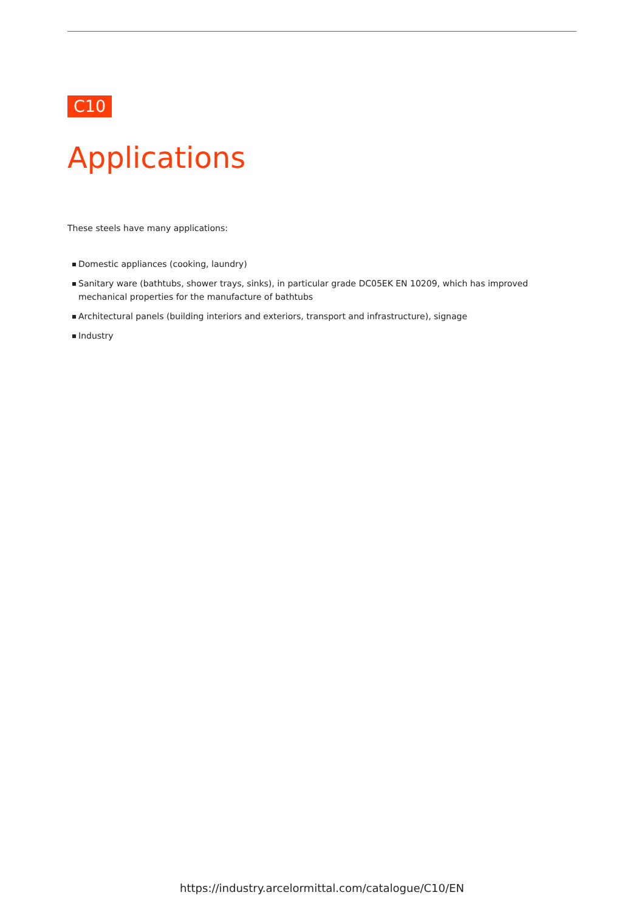C10
Applications
These steels have many applications:
Domestic appliances (cooking, laundry)
Sanitary ware (bathtubs, shower trays, sinks), in particular grade DC05EK EN 10209, which has improved mechanical properties for the manufacture of bathtubs
Architectural panels (building interiors and exteriors, transport and infrastructure), signage
Industry
https://industry.arcelormittal.com/catalogue/C10/EN